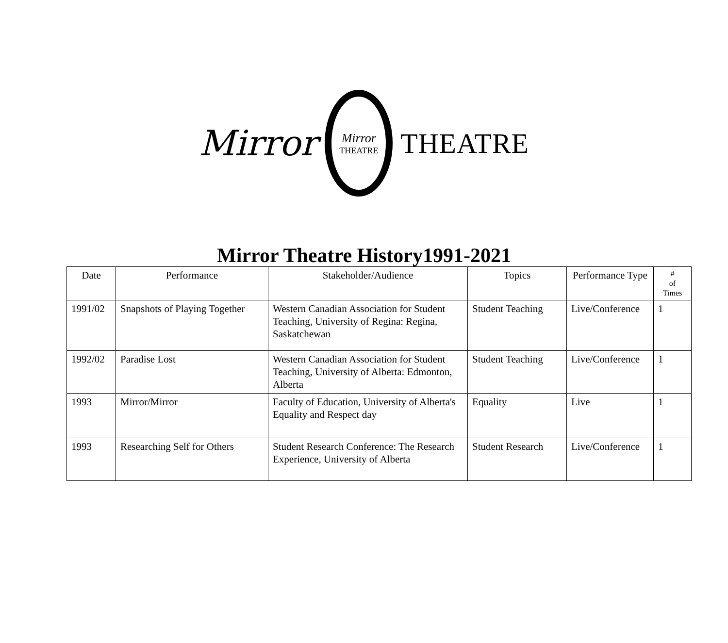Mirror
Mirror
THEATRE
THEATRE
Mirror Theatre History1991-2021
| Date | Performance | Stakeholder/Audience | Topics | Performance Type | # of Times |
| --- | --- | --- | --- | --- | --- |
| 1991/02 | Snapshots of Playing Together | Western Canadian Association for Student Teaching, University of Regina: Regina, Saskatchewan | Student Teaching | Live/Conference | 1 |
| 1992/02 | Paradise Lost | Western Canadian Association for Student Teaching, University of Alberta: Edmonton, Alberta | Student Teaching | Live/Conference | 1 |
| 1993 | Mirror/Mirror | Faculty of Education, University of Alberta's Equality and Respect day | Equality | Live | 1 |
| 1993 | Researching Self for Others | Student Research Conference: The Research Experience, University of Alberta | Student Research | Live/Conference | 1 |